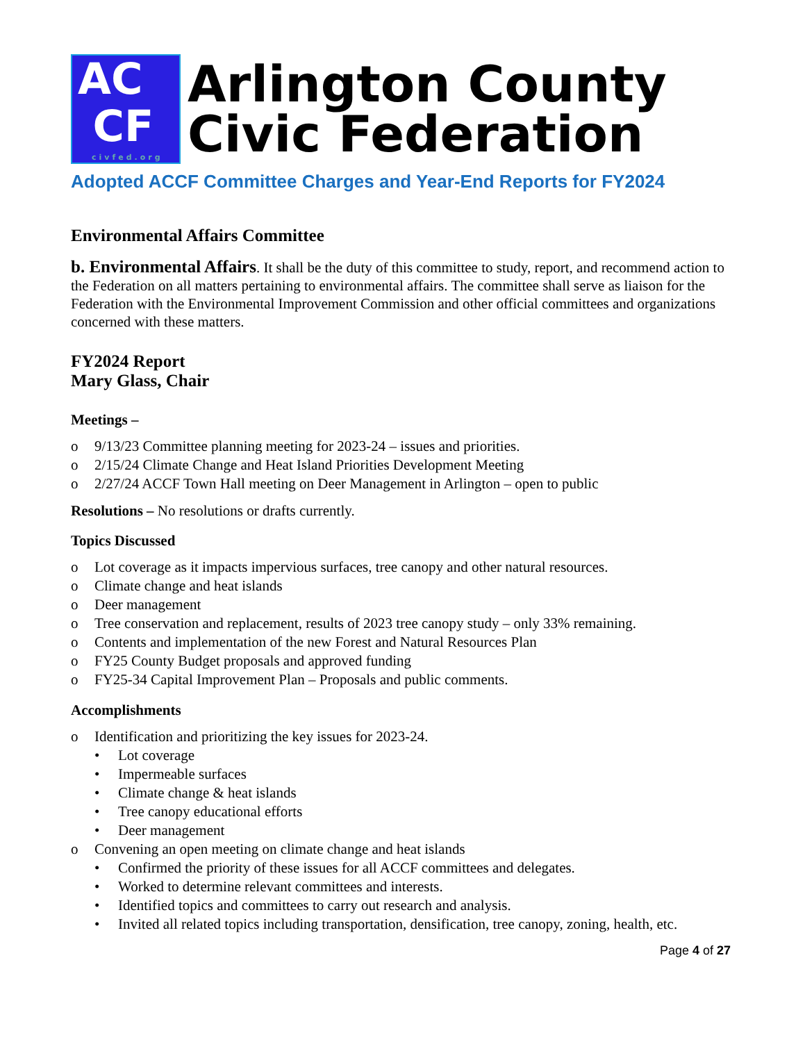AC
CF
civfed.org
Arlington County
Civic Federation
Adopted ACCF Committee Charges and Year-End Reports for FY2024
Environmental Affairs Committee
b. Environmental Affairs. It shall be the duty of this committee to study, report, and recommend action to the Federation on all matters pertaining to environmental affairs. The committee shall serve as liaison for the Federation with the Environmental Improvement Commission and other official committees and organizations concerned with these matters.
FY2024 Report
Mary Glass, Chair
Meetings –
o 9/13/23 Committee planning meeting for 2023-24 – issues and priorities.
o 2/15/24 Climate Change and Heat Island Priorities Development Meeting
o 2/27/24 ACCF Town Hall meeting on Deer Management in Arlington – open to public
Resolutions – No resolutions or drafts currently.
Topics Discussed
o Lot coverage as it impacts impervious surfaces, tree canopy and other natural resources.
o Climate change and heat islands
o Deer management
o Tree conservation and replacement, results of 2023 tree canopy study – only 33% remaining.
o Contents and implementation of the new Forest and Natural Resources Plan
o FY25 County Budget proposals and approved funding
o FY25-34 Capital Improvement Plan – Proposals and public comments.
Accomplishments
o Identification and prioritizing the key issues for 2023-24.
• Lot coverage
• Impermeable surfaces
• Climate change & heat islands
• Tree canopy educational efforts
• Deer management
o Convening an open meeting on climate change and heat islands
• Confirmed the priority of these issues for all ACCF committees and delegates.
• Worked to determine relevant committees and interests.
• Identified topics and committees to carry out research and analysis.
• Invited all related topics including transportation, densification, tree canopy, zoning, health, etc.
Page 4 of 27